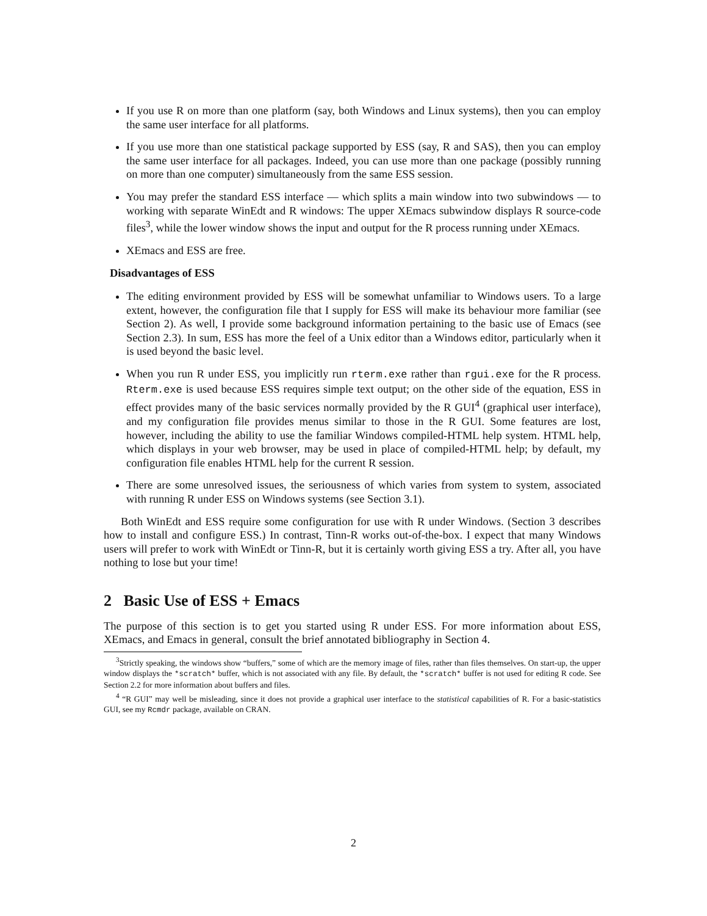If you use R on more than one platform (say, both Windows and Linux systems), then you can employ the same user interface for all platforms.
If you use more than one statistical package supported by ESS (say, R and SAS), then you can employ the same user interface for all packages. Indeed, you can use more than one package (possibly running on more than one computer) simultaneously from the same ESS session.
You may prefer the standard ESS interface — which splits a main window into two subwindows — to working with separate WinEdt and R windows: The upper XEmacs subwindow displays R source-code files<sup>3</sup>, while the lower window shows the input and output for the R process running under XEmacs.
XEmacs and ESS are free.
Disadvantages of ESS
The editing environment provided by ESS will be somewhat unfamiliar to Windows users. To a large extent, however, the configuration file that I supply for ESS will make its behaviour more familiar (see Section 2). As well, I provide some background information pertaining to the basic use of Emacs (see Section 2.3). In sum, ESS has more the feel of a Unix editor than a Windows editor, particularly when it is used beyond the basic level.
When you run R under ESS, you implicitly run rterm.exe rather than rgui.exe for the R process. Rterm.exe is used because ESS requires simple text output; on the other side of the equation, ESS in effect provides many of the basic services normally provided by the R GUI<sup>4</sup> (graphical user interface), and my configuration file provides menus similar to those in the R GUI. Some features are lost, however, including the ability to use the familiar Windows compiled-HTML help system. HTML help, which displays in your web browser, may be used in place of compiled-HTML help; by default, my configuration file enables HTML help for the current R session.
There are some unresolved issues, the seriousness of which varies from system to system, associated with running R under ESS on Windows systems (see Section 3.1).
Both WinEdt and ESS require some configuration for use with R under Windows. (Section 3 describes how to install and configure ESS.) In contrast, Tinn-R works out-of-the-box. I expect that many Windows users will prefer to work with WinEdt or Tinn-R, but it is certainly worth giving ESS a try. After all, you have nothing to lose but your time!
2 Basic Use of ESS + Emacs
The purpose of this section is to get you started using R under ESS. For more information about ESS, XEmacs, and Emacs in general, consult the brief annotated bibliography in Section 4.
<sup>3</sup> Strictly speaking, the windows show “buffers,” some of which are the memory image of files, rather than files themselves. On start-up, the upper window displays the *scratch* buffer, which is not associated with any file. By default, the *scratch* buffer is not used for editing R code. See Section 2.2 for more information about buffers and files.
<sup>4</sup> “R GUI” may well be misleading, since it does not provide a graphical user interface to the statistical capabilities of R. For a basic-statistics GUI, see my Rcmdr package, available on CRAN.
2